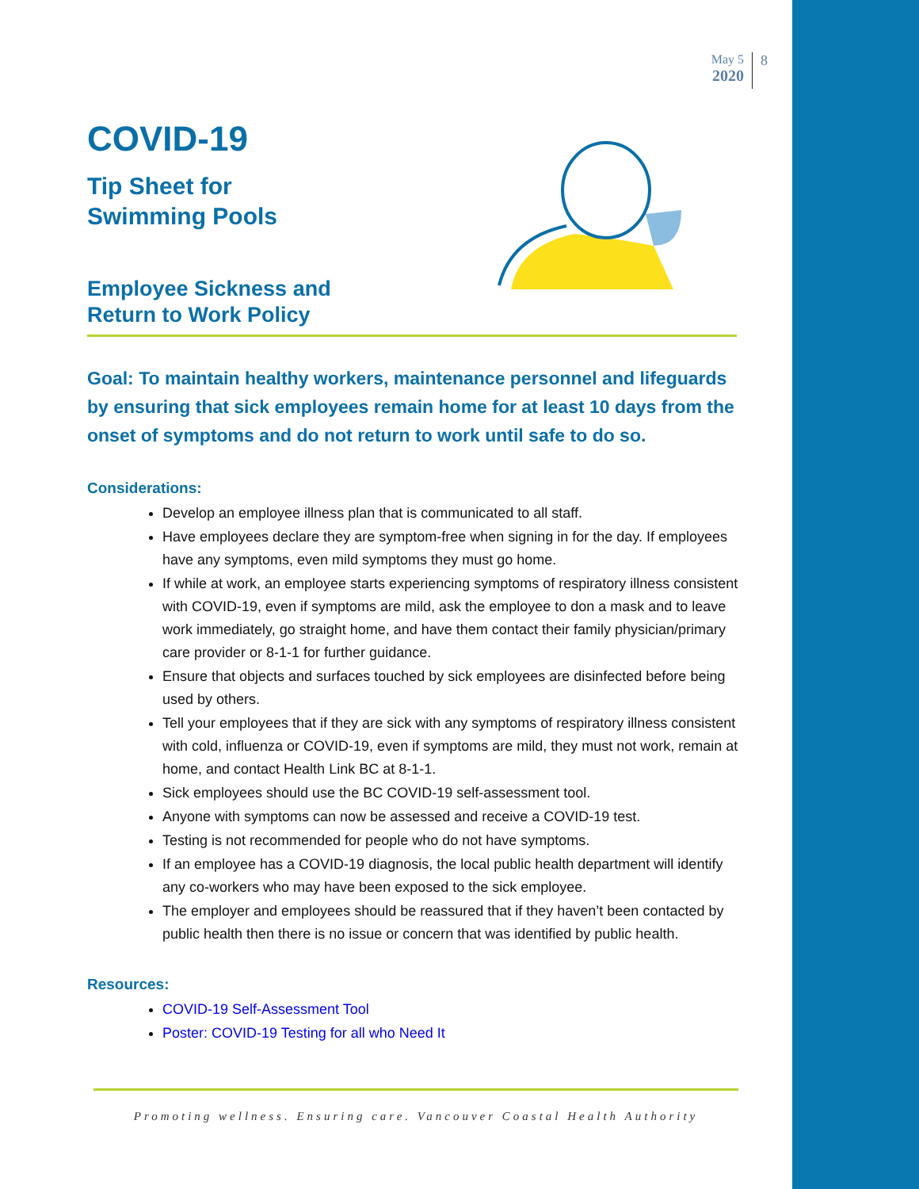May 5
2020
8
COVID-19
Tip Sheet for
Swimming Pools
Employee Sickness and
Return to Work Policy
Goal: To maintain healthy workers, maintenance personnel and lifeguards by ensuring that sick employees remain home for at least 10 days from the onset of symptoms and do not return to work until safe to do so.
Considerations:
Develop an employee illness plan that is communicated to all staff.
Have employees declare they are symptom-free when signing in for the day. If employees have any symptoms, even mild symptoms they must go home.
If while at work, an employee starts experiencing symptoms of respiratory illness consistent with COVID-19, even if symptoms are mild, ask the employee to don a mask and to leave work immediately, go straight home, and have them contact their family physician/primary care provider or 8-1-1 for further guidance.
Ensure that objects and surfaces touched by sick employees are disinfected before being used by others.
Tell your employees that if they are sick with any symptoms of respiratory illness consistent with cold, influenza or COVID-19, even if symptoms are mild, they must not work, remain at home, and contact Health Link BC at 8-1-1.
Sick employees should use the BC COVID-19 self-assessment tool.
Anyone with symptoms can now be assessed and receive a COVID-19 test.
Testing is not recommended for people who do not have symptoms.
If an employee has a COVID-19 diagnosis, the local public health department will identify any co-workers who may have been exposed to the sick employee.
The employer and employees should be reassured that if they haven’t been contacted by public health then there is no issue or concern that was identified by public health.
Resources:
COVID-19 Self-Assessment Tool
Poster: COVID-19 Testing for all who Need It
Promoting wellness. Ensuring care. Vancouver Coastal Health Authority